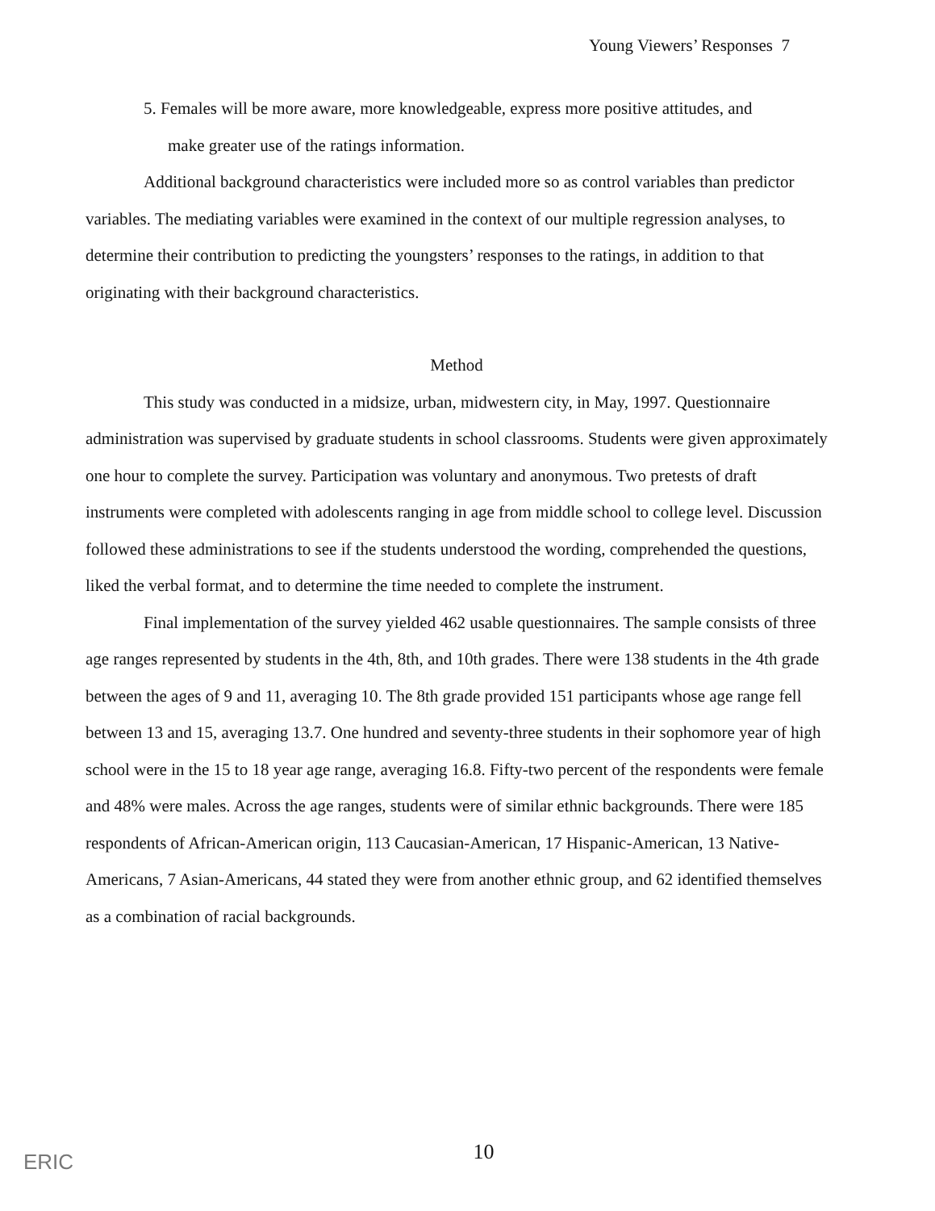Young Viewers’ Responses 7
5. Females will be more aware, more knowledgeable, express more positive attitudes, and
make greater use of the ratings information.
Additional background characteristics were included more so as control variables than predictor variables. The mediating variables were examined in the context of our multiple regression analyses, to determine their contribution to predicting the youngsters’ responses to the ratings, in addition to that originating with their background characteristics.
Method
This study was conducted in a midsize, urban, midwestern city, in May, 1997. Questionnaire administration was supervised by graduate students in school classrooms. Students were given approximately one hour to complete the survey. Participation was voluntary and anonymous. Two pretests of draft instruments were completed with adolescents ranging in age from middle school to college level. Discussion followed these administrations to see if the students understood the wording, comprehended the questions, liked the verbal format, and to determine the time needed to complete the instrument.
Final implementation of the survey yielded 462 usable questionnaires. The sample consists of three age ranges represented by students in the 4th, 8th, and 10th grades. There were 138 students in the 4th grade between the ages of 9 and 11, averaging 10. The 8th grade provided 151 participants whose age range fell between 13 and 15, averaging 13.7. One hundred and seventy-three students in their sophomore year of high school were in the 15 to 18 year age range, averaging 16.8. Fifty-two percent of the respondents were female and 48% were males. Across the age ranges, students were of similar ethnic backgrounds. There were 185 respondents of African-American origin, 113 Caucasian-American, 17 Hispanic-American, 13 Native-Americans, 7 Asian-Americans, 44 stated they were from another ethnic group, and 62 identified themselves as a combination of racial backgrounds.
ERIC
10